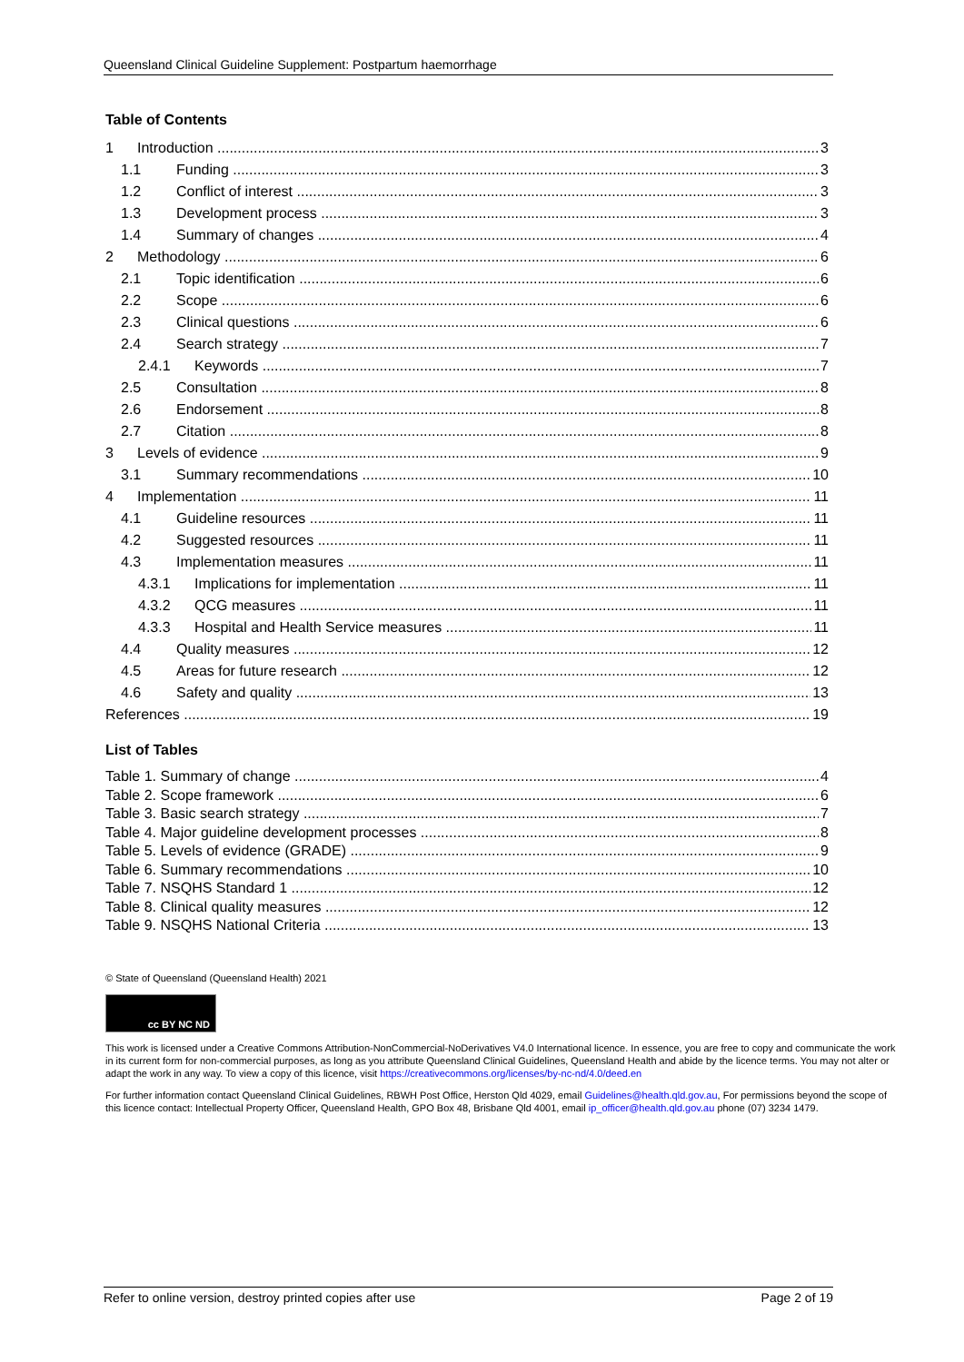Queensland Clinical Guideline Supplement: Postpartum haemorrhage
Table of Contents
1 Introduction 3
1.1 Funding 3
1.2 Conflict of interest 3
1.3 Development process 3
1.4 Summary of changes 4
2 Methodology 6
2.1 Topic identification 6
2.2 Scope 6
2.3 Clinical questions 6
2.4 Search strategy 7
2.4.1 Keywords 7
2.5 Consultation 8
2.6 Endorsement 8
2.7 Citation 8
3 Levels of evidence 9
3.1 Summary recommendations 10
4 Implementation 11
4.1 Guideline resources 11
4.2 Suggested resources 11
4.3 Implementation measures 11
4.3.1 Implications for implementation 11
4.3.2 QCG measures 11
4.3.3 Hospital and Health Service measures 11
4.4 Quality measures 12
4.5 Areas for future research 12
4.6 Safety and quality 13
References 19
List of Tables
Table 1. Summary of change 4
Table 2. Scope framework 6
Table 3. Basic search strategy 7
Table 4. Major guideline development processes 8
Table 5. Levels of evidence (GRADE) 9
Table 6. Summary recommendations 10
Table 7. NSQHS Standard 1 12
Table 8. Clinical quality measures 12
Table 9. NSQHS National Criteria 13
© State of Queensland (Queensland Health) 2021
cc BY NC ND
This work is licensed under a Creative Commons Attribution-NonCommercial-NoDerivatives V4.0 International licence. In essence, you are free to copy and communicate the work in its current form for non-commercial purposes, as long as you attribute Queensland Clinical Guidelines, Queensland Health and abide by the licence terms. You may not alter or adapt the work in any way. To view a copy of this licence, visit https://creativecommons.org/licenses/by-nc-nd/4.0/deed.en
For further information contact Queensland Clinical Guidelines, RBWH Post Office, Herston Qld 4029, email Guidelines@health.qld.gov.au, For permissions beyond the scope of this licence contact: Intellectual Property Officer, Queensland Health, GPO Box 48, Brisbane Qld 4001, email ip_officer@health.qld.gov.au phone (07) 3234 1479.
Refer to online version, destroy printed copies after use Page 2 of 19